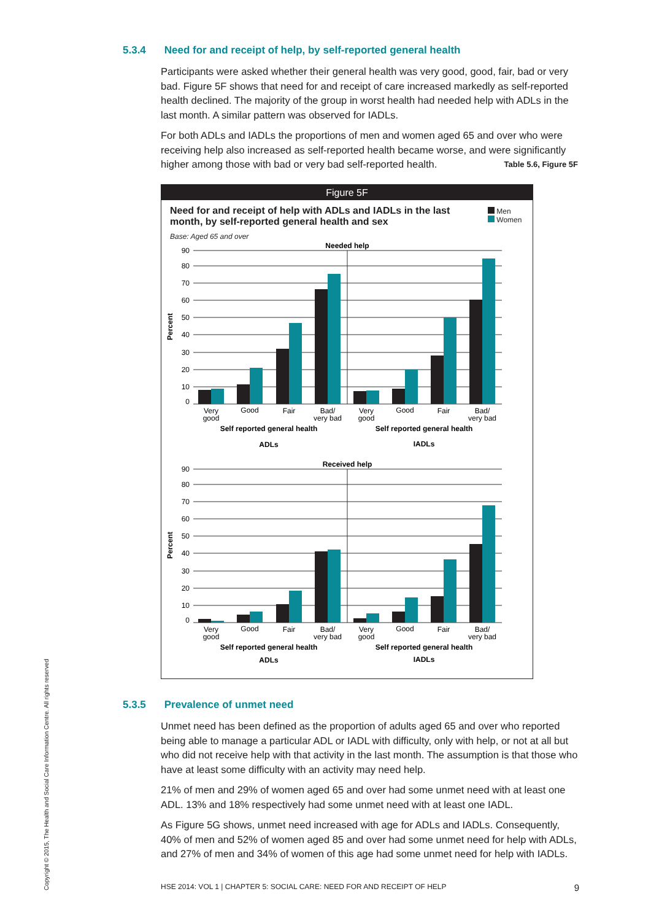5.3.4 Need for and receipt of help, by self-reported general health
Participants were asked whether their general health was very good, good, fair, bad or very bad. Figure 5F shows that need for and receipt of care increased markedly as self-reported health declined. The majority of the group in worst health had needed help with ADLs in the last month. A similar pattern was observed for IADLs.
For both ADLs and IADLs the proportions of men and women aged 65 and over who were receiving help also increased as self-reported health became worse, and were significantly higher among those with bad or very bad self-reported health. Table 5.6, Figure 5F
Figure 5F
Need for and receipt of help with ADLs and IADLs in the last month, by self-reported general health and sex
Men
Women
Base: Aged 65 and over
Needed help
Percent
90
80
70
60
50
40
30
20
10
0
Very
good
Good
Fair
Bad/
very bad
Very
good
Good
Fair
Bad/
very bad
Self reported general health
Self reported general health
ADLs
IADLs
Received help
Percent
90
80
70
60
50
40
30
20
10
0
Very
good
Good
Fair
Bad/
very bad
Very
good
Good
Fair
Bad/
very bad
Self reported general health
Self reported general health
ADLs
IADLs
5.3.5 Prevalence of unmet need
Unmet need has been defined as the proportion of adults aged 65 and over who reported being able to manage a particular ADL or IADL with difficulty, only with help, or not at all but who did not receive help with that activity in the last month. The assumption is that those who have at least some difficulty with an activity may need help.
21% of men and 29% of women aged 65 and over had some unmet need with at least one ADL. 13% and 18% respectively had some unmet need with at least one IADL.
As Figure 5G shows, unmet need increased with age for ADLs and IADLs. Consequently, 40% of men and 52% of women aged 85 and over had some unmet need for help with ADLs, and 27% of men and 34% of women of this age had some unmet need for help with IADLs.
HSE 2014: VOL 1 | CHAPTER 5: SOCIAL CARE: NEED FOR AND RECEIPT OF HELP 9
Copyright © 2015, The Health and Social Care Information Centre. All rights reserved